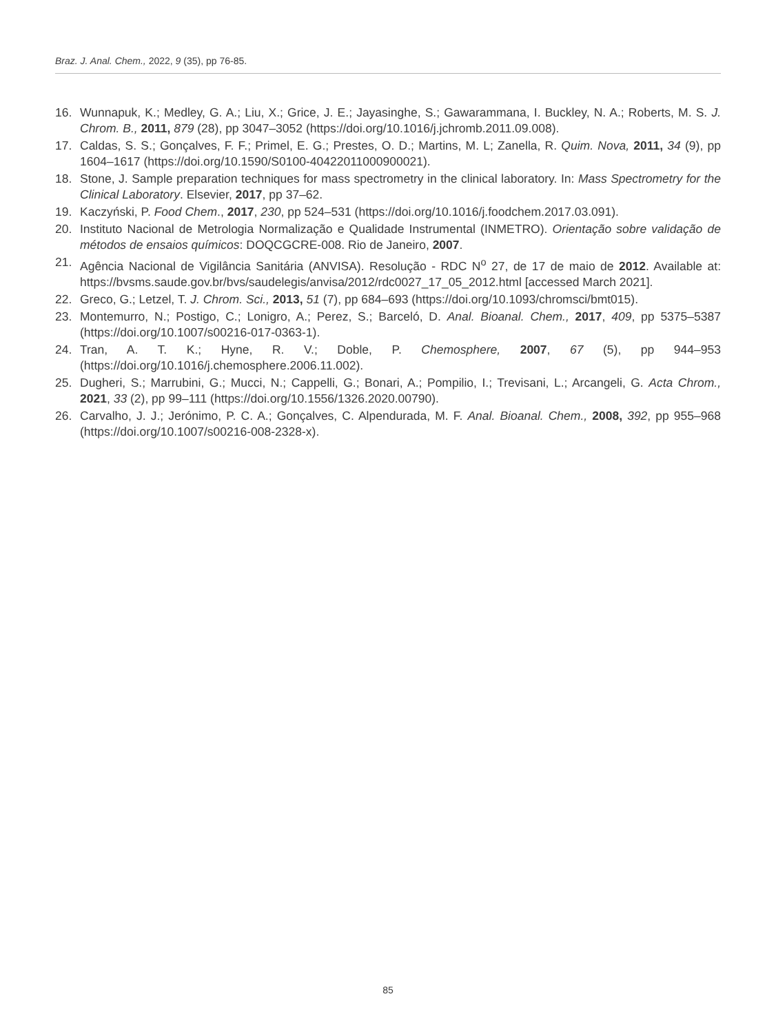Braz. J. Anal. Chem., 2022, 9 (35), pp 76-85.
16. Wunnapuk, K.; Medley, G. A.; Liu, X.; Grice, J. E.; Jayasinghe, S.; Gawarammana, I. Buckley, N. A.; Roberts, M. S. J. Chrom. B., 2011, 879 (28), pp 3047–3052 (https://doi.org/10.1016/j.jchromb.2011.09.008).
17. Caldas, S. S.; Gonçalves, F. F.; Primel, E. G.; Prestes, O. D.; Martins, M. L; Zanella, R. Quim. Nova, 2011, 34 (9), pp 1604–1617 (https://doi.org/10.1590/S0100-40422011000900021).
18. Stone, J. Sample preparation techniques for mass spectrometry in the clinical laboratory. In: Mass Spectrometry for the Clinical Laboratory. Elsevier, 2017, pp 37–62.
19. Kaczyński, P. Food Chem., 2017, 230, pp 524–531 (https://doi.org/10.1016/j.foodchem.2017.03.091).
20. Instituto Nacional de Metrologia Normalização e Qualidade Instrumental (INMETRO). Orientação sobre validação de métodos de ensaios químicos: DOQCGCRE-008. Rio de Janeiro, 2007.
21. Agência Nacional de Vigilância Sanitária (ANVISA). Resolução - RDC N<sup>o</sup> 27, de 17 de maio de 2012. Available at: https://bvsms.saude.gov.br/bvs/saudelegis/anvisa/2012/rdc0027_17_05_2012.html [accessed March 2021].
22. Greco, G.; Letzel, T. J. Chrom. Sci., 2013, 51 (7), pp 684–693 (https://doi.org/10.1093/chromsci/bmt015).
23. Montemurro, N.; Postigo, C.; Lonigro, A.; Perez, S.; Barceló, D. Anal. Bioanal. Chem., 2017, 409, pp 5375–5387 (https://doi.org/10.1007/s00216-017-0363-1).
24. Tran, A. T. K.; Hyne, R. V.; Doble, P. Chemosphere, 2007, 67 (5), pp 944–953 (https://doi.org/10.1016/j.chemosphere.2006.11.002).
25. Dugheri, S.; Marrubini, G.; Mucci, N.; Cappelli, G.; Bonari, A.; Pompilio, I.; Trevisani, L.; Arcangeli, G. Acta Chrom., 2021, 33 (2), pp 99–111 (https://doi.org/10.1556/1326.2020.00790).
26. Carvalho, J. J.; Jerónimo, P. C. A.; Gonçalves, C. Alpendurada, M. F. Anal. Bioanal. Chem., 2008, 392, pp 955–968 (https://doi.org/10.1007/s00216-008-2328-x).
85